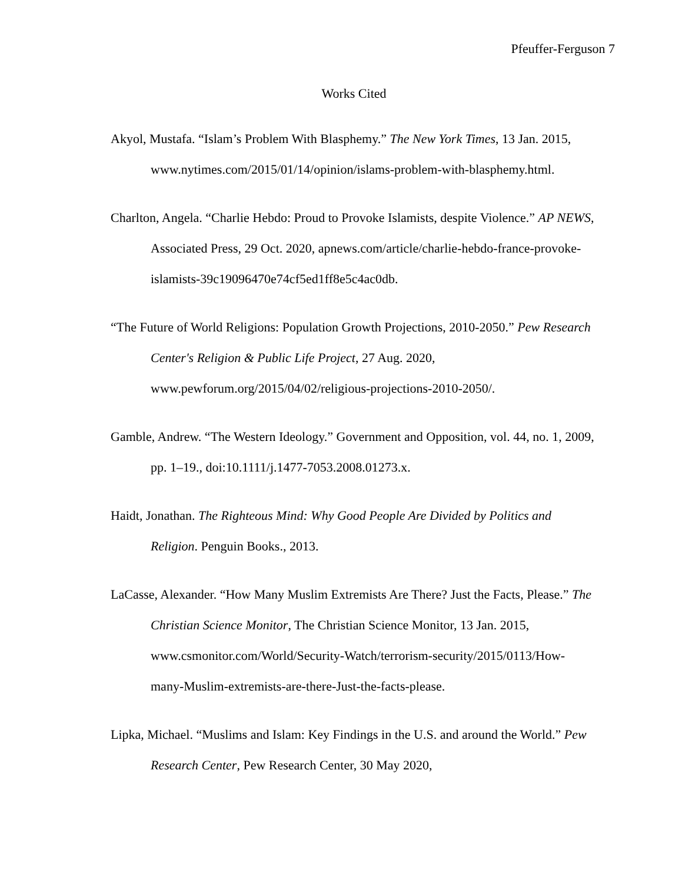Pfeuffer-Ferguson 7
Works Cited
Akyol, Mustafa. “Islam’s Problem With Blasphemy.” The New York Times, 13 Jan. 2015, www.nytimes.com/2015/01/14/opinion/islams-problem-with-blasphemy.html.
Charlton, Angela. “Charlie Hebdo: Proud to Provoke Islamists, despite Violence.” AP NEWS, Associated Press, 29 Oct. 2020, apnews.com/article/charlie-hebdo-france-provoke-islamists-39c19096470e74cf5ed1ff8e5c4ac0db.
“The Future of World Religions: Population Growth Projections, 2010-2050.” Pew Research Center's Religion & Public Life Project, 27 Aug. 2020, www.pewforum.org/2015/04/02/religious-projections-2010-2050/.
Gamble, Andrew. “The Western Ideology.” Government and Opposition, vol. 44, no. 1, 2009, pp. 1–19., doi:10.1111/j.1477-7053.2008.01273.x.
Haidt, Jonathan. The Righteous Mind: Why Good People Are Divided by Politics and Religion. Penguin Books., 2013.
LaCasse, Alexander. “How Many Muslim Extremists Are There? Just the Facts, Please.” The Christian Science Monitor, The Christian Science Monitor, 13 Jan. 2015, www.csmonitor.com/World/Security-Watch/terrorism-security/2015/0113/How-many-Muslim-extremists-are-there-Just-the-facts-please.
Lipka, Michael. “Muslims and Islam: Key Findings in the U.S. and around the World.” Pew Research Center, Pew Research Center, 30 May 2020,